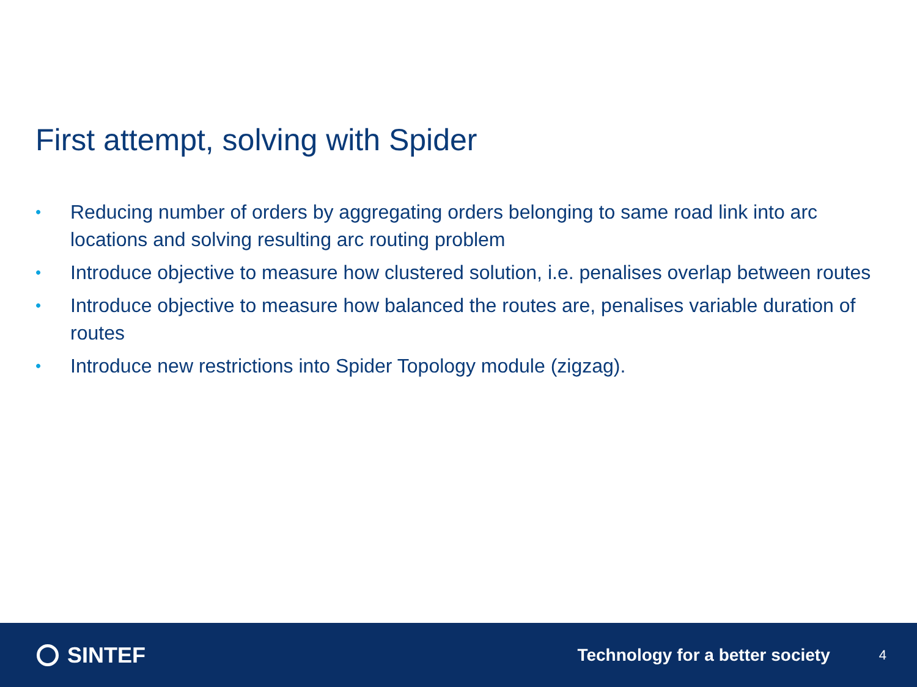First attempt, solving with Spider
• Reducing number of orders by aggregating orders belonging to same road link into arc locations and solving resulting arc routing problem
• Introduce objective to measure how clustered solution, i.e. penalises overlap between routes
• Introduce objective to measure how balanced the routes are, penalises variable duration of routes
• Introduce new restrictions into Spider Topology module (zigzag).
SINTEF
Technology for a better society
4